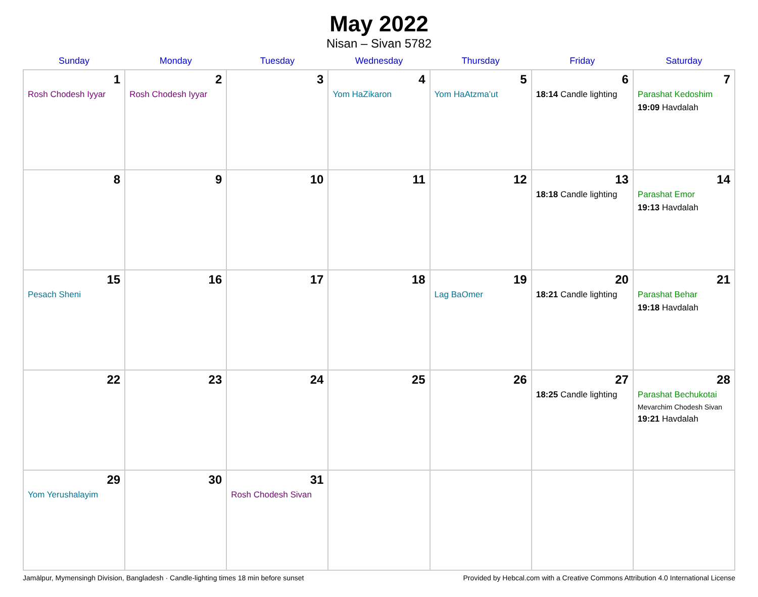May 2022
Nisan – Sivan 5782
| Sunday | Monday | Tuesday | Wednesday | Thursday | Friday | Saturday |
| --- | --- | --- | --- | --- | --- | --- |
| 1 Rosh Chodesh Iyyar | 2 Rosh Chodesh Iyyar | 3 | 4 Yom HaZikaron | 5 Yom HaAtzma’ut | 6 18:14 Candle lighting | 7 Parashat Kedoshim 19:09 Havdalah |
| 8 | 9 | 10 | 11 | 12 | 13 18:18 Candle lighting | 14 Parashat Emor 19:13 Havdalah |
| 15 Pesach Sheni | 16 | 17 | 18 | 19 Lag BaOmer | 20 18:21 Candle lighting | 21 Parashat Behar 19:18 Havdalah |
| 22 | 23 | 24 | 25 | 26 | 27 18:25 Candle lighting | 28 Parashat Bechukotai Mevarchim Chodesh Sivan 19:21 Havdalah |
| 29 Yom Yerushalayim | 30 | 31 Rosh Chodesh Sivan | | | | |
Jamālpur, Mymensingh Division, Bangladesh · Candle-lighting times 18 min before sunset Provided by Hebcal.com with a Creative Commons Attribution 4.0 International License